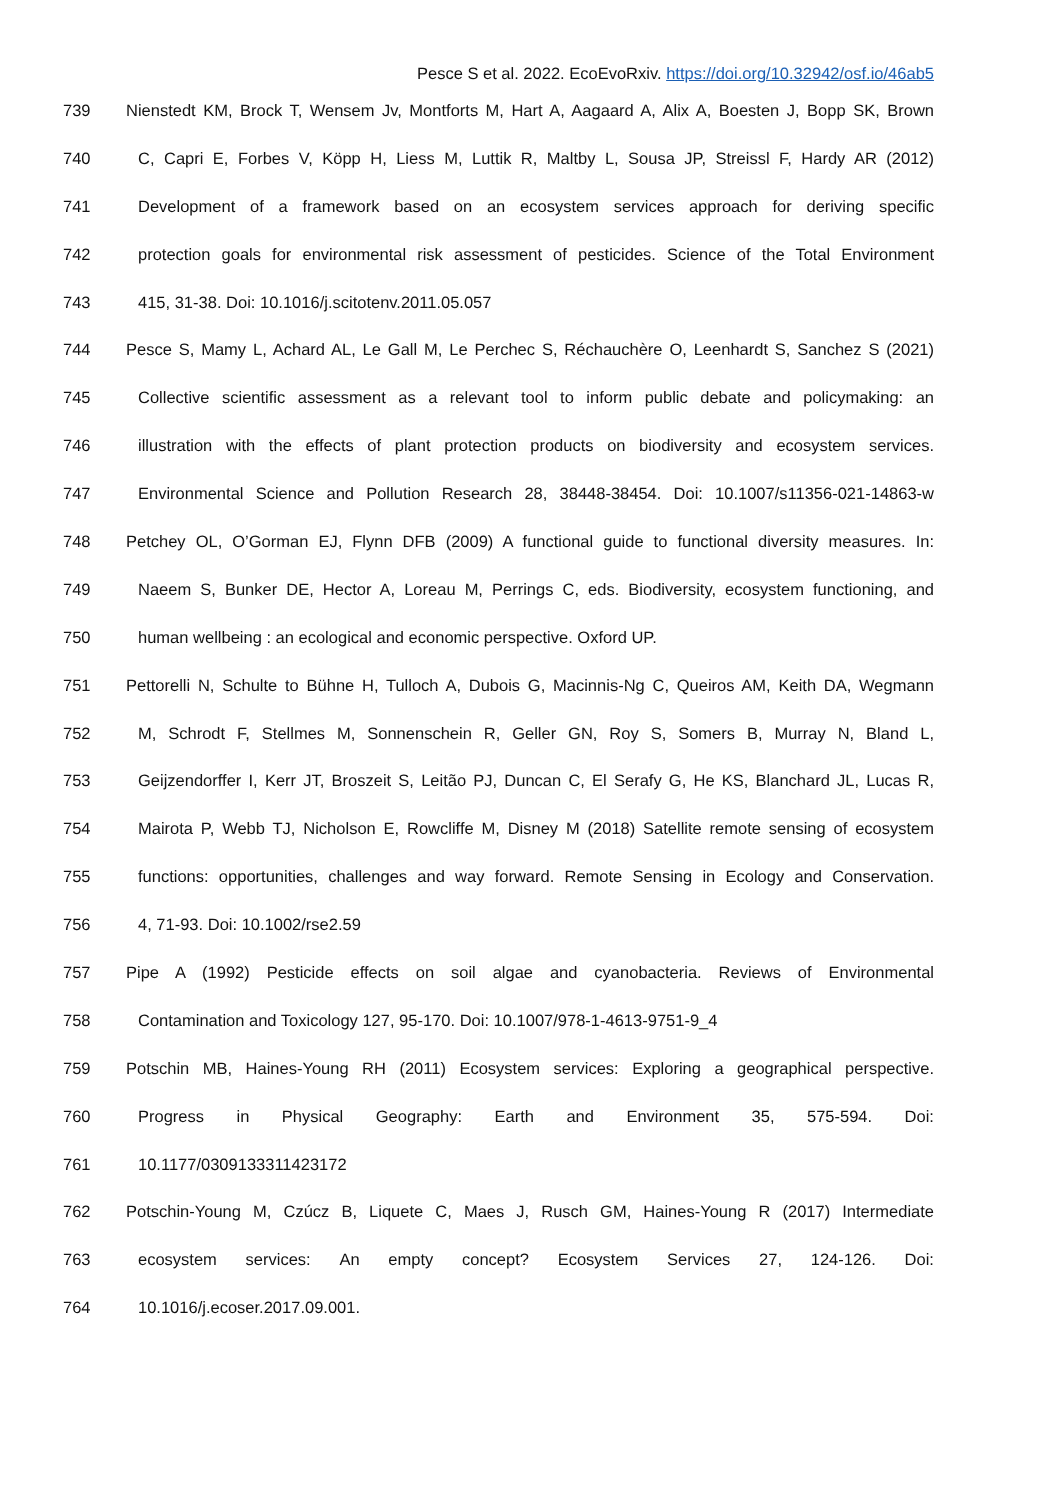Pesce S et al. 2022. EcoEvoRxiv. https://doi.org/10.32942/osf.io/46ab5
739 Nienstedt KM, Brock T, Wensem Jv, Montforts M, Hart A, Aagaard A, Alix A, Boesten J, Bopp SK, Brown
740 C, Capri E, Forbes V, Köpp H, Liess M, Luttik R, Maltby L, Sousa JP, Streissl F, Hardy AR (2012)
741 Development of a framework based on an ecosystem services approach for deriving specific
742 protection goals for environmental risk assessment of pesticides. Science of the Total Environment
743 415, 31-38. Doi: 10.1016/j.scitotenv.2011.05.057
744 Pesce S, Mamy L, Achard AL, Le Gall M, Le Perchec S, Réchauchère O, Leenhardt S, Sanchez S (2021)
745 Collective scientific assessment as a relevant tool to inform public debate and policymaking: an
746 illustration with the effects of plant protection products on biodiversity and ecosystem services.
747 Environmental Science and Pollution Research 28, 38448-38454. Doi: 10.1007/s11356-021-14863-w
748 Petchey OL, O’Gorman EJ, Flynn DFB (2009) A functional guide to functional diversity measures. In:
749 Naeem S, Bunker DE, Hector A, Loreau M, Perrings C, eds. Biodiversity, ecosystem functioning, and
750 human wellbeing : an ecological and economic perspective. Oxford UP.
751 Pettorelli N, Schulte to Bühne H, Tulloch A, Dubois G, Macinnis-Ng C, Queiros AM, Keith DA, Wegmann
752 M, Schrodt F, Stellmes M, Sonnenschein R, Geller GN, Roy S, Somers B, Murray N, Bland L,
753 Geijzendorffer I, Kerr JT, Broszeit S, Leitão PJ, Duncan C, El Serafy G, He KS, Blanchard JL, Lucas R,
754 Mairota P, Webb TJ, Nicholson E, Rowcliffe M, Disney M (2018) Satellite remote sensing of ecosystem
755 functions: opportunities, challenges and way forward. Remote Sensing in Ecology and Conservation.
756 4, 71-93. Doi: 10.1002/rse2.59
757 Pipe A (1992) Pesticide effects on soil algae and cyanobacteria. Reviews of Environmental
758 Contamination and Toxicology 127, 95-170. Doi: 10.1007/978-1-4613-9751-9_4
759 Potschin MB, Haines-Young RH (2011) Ecosystem services: Exploring a geographical perspective.
760 Progress in Physical Geography: Earth and Environment 35, 575-594. Doi:
761 10.1177/0309133311423172
762 Potschin-Young M, Czúcz B, Liquete C, Maes J, Rusch GM, Haines-Young R (2017) Intermediate
763 ecosystem services: An empty concept? Ecosystem Services 27, 124-126. Doi:
764 10.1016/j.ecoser.2017.09.001.